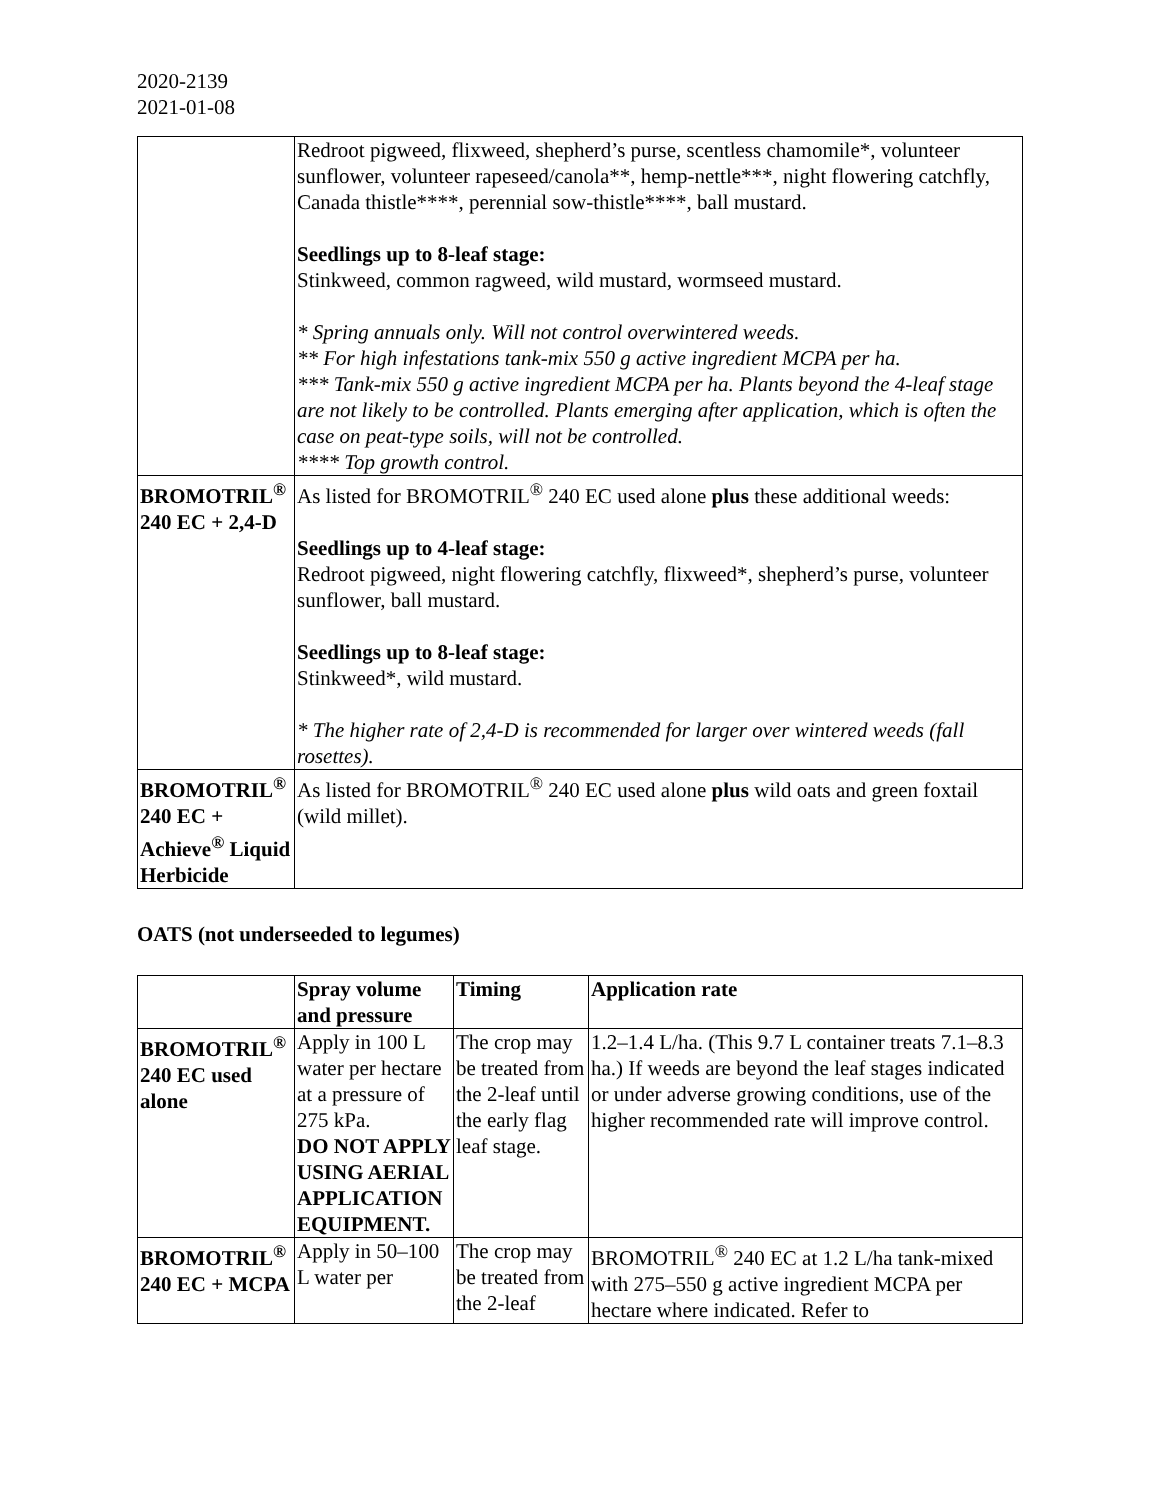2020-2139
2021-01-08
| | Redroot pigweed, flixweed, shepherd’s purse, scentless chamomile*, volunteer sunflower, volunteer rapeseed/canola**, hemp-nettle***, night flowering catchfly, Canada thistle****, perennial sow-thistle****, ball mustard. Seedlings up to 8-leaf stage: Stinkweed, common ragweed, wild mustard, wormseed mustard. * Spring annuals only. Will not control overwintered weeds. ** For high infestations tank-mix 550 g active ingredient MCPA per ha. *** Tank-mix 550 g active ingredient MCPA per ha. Plants beyond the 4-leaf stage are not likely to be controlled. Plants emerging after application, which is often the case on peat-type soils, will not be controlled. **** Top growth control. |
| BROMOTRIL<sup>®</sup> 240 EC + 2,4-D | As listed for BROMOTRIL<sup>®</sup> 240 EC used alone plus these additional weeds: Seedlings up to 4-leaf stage: Redroot pigweed, night flowering catchfly, flixweed*, shepherd’s purse, volunteer sunflower, ball mustard. Seedlings up to 8-leaf stage: Stinkweed*, wild mustard. * The higher rate of 2,4-D is recommended for larger over wintered weeds (fall rosettes). |
| BROMOTRIL<sup>®</sup> 240 EC + Achieve<sup>®</sup> Liquid Herbicide | As listed for BROMOTRIL<sup>®</sup> 240 EC used alone plus wild oats and green foxtail (wild millet). |
OATS (not underseeded to legumes)
| | Spray volume and pressure | Timing | Application rate |
| --- | --- | --- | --- |
| BROMOTRIL<sup>®</sup> 240 EC used alone | Apply in 100 L water per hectare at a pressure of 275 kPa. DO NOT APPLY USING AERIAL APPLICATION EQUIPMENT. | The crop may be treated from the 2-leaf until the early flag leaf stage. | 1.2–1.4 L/ha. (This 9.7 L container treats 7.1–8.3 ha.) If weeds are beyond the leaf stages indicated or under adverse growing conditions, use of the higher recommended rate will improve control. |
| BROMOTRIL<sup>®</sup> 240 EC + MCPA | Apply in 50–100 L water per | The crop may be treated from the 2-leaf | BROMOTRIL<sup>®</sup> 240 EC at 1.2 L/ha tank-mixed with 275–550 g active ingredient MCPA per hectare where indicated. Refer to |